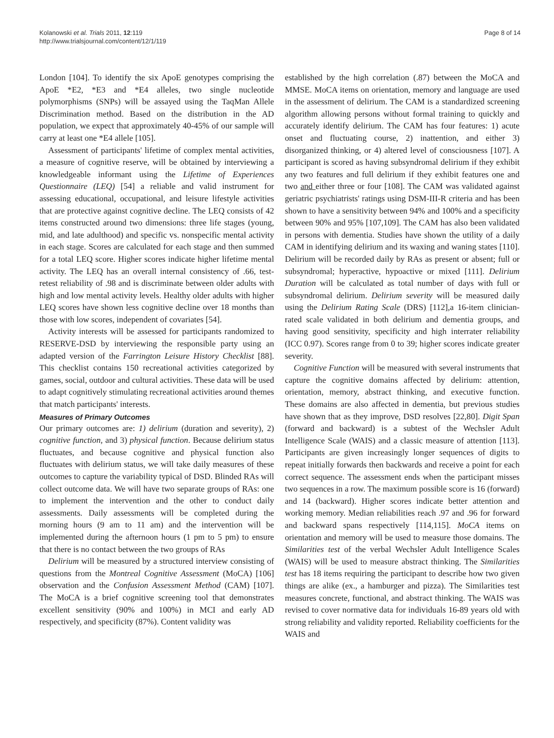Kolanowski et al. Trials 2011, 12:119
http://www.trialsjournal.com/content/12/1/119
Page 8 of 14
London [104]. To identify the six ApoE genotypes comprising the ApoE *E2, *E3 and *E4 alleles, two single nucleotide polymorphisms (SNPs) will be assayed using the TaqMan Allele Discrimination method. Based on the distribution in the AD population, we expect that approximately 40-45% of our sample will carry at least one *E4 allele [105].
Assessment of participants' lifetime of complex mental activities, a measure of cognitive reserve, will be obtained by interviewing a knowledgeable informant using the Lifetime of Experiences Questionnaire (LEQ) [54] a reliable and valid instrument for assessing educational, occupational, and leisure lifestyle activities that are protective against cognitive decline. The LEQ consists of 42 items constructed around two dimensions: three life stages (young, mid, and late adulthood) and specific vs. nonspecific mental activity in each stage. Scores are calculated for each stage and then summed for a total LEQ score. Higher scores indicate higher lifetime mental activity. The LEQ has an overall internal consistency of .66, test-retest reliability of .98 and is discriminate between older adults with high and low mental activity levels. Healthy older adults with higher LEQ scores have shown less cognitive decline over 18 months than those with low scores, independent of covariates [54].
Activity interests will be assessed for participants randomized to RESERVE-DSD by interviewing the responsible party using an adapted version of the Farrington Leisure History Checklist [88]. This checklist contains 150 recreational activities categorized by games, social, outdoor and cultural activities. These data will be used to adapt cognitively stimulating recreational activities around themes that match participants' interests.
Measures of Primary Outcomes
Our primary outcomes are: 1) delirium (duration and severity), 2) cognitive function, and 3) physical function. Because delirium status fluctuates, and because cognitive and physical function also fluctuates with delirium status, we will take daily measures of these outcomes to capture the variability typical of DSD. Blinded RAs will collect outcome data. We will have two separate groups of RAs: one to implement the intervention and the other to conduct daily assessments. Daily assessments will be completed during the morning hours (9 am to 11 am) and the intervention will be implemented during the afternoon hours (1 pm to 5 pm) to ensure that there is no contact between the two groups of RAs
Delirium will be measured by a structured interview consisting of questions from the Montreal Cognitive Assessment (MoCA) [106] observation and the Confusion Assessment Method (CAM) [107]. The MoCA is a brief cognitive screening tool that demonstrates excellent sensitivity (90% and 100%) in MCI and early AD respectively, and specificity (87%). Content validity was
established by the high correlation (.87) between the MoCA and MMSE. MoCA items on orientation, memory and language are used in the assessment of delirium. The CAM is a standardized screening algorithm allowing persons without formal training to quickly and accurately identify delirium. The CAM has four features: 1) acute onset and fluctuating course, 2) inattention, and either 3) disorganized thinking, or 4) altered level of consciousness [107]. A participant is scored as having subsyndromal delirium if they exhibit any two features and full delirium if they exhibit features one and two and either three or four [108]. The CAM was validated against geriatric psychiatrists' ratings using DSM-III-R criteria and has been shown to have a sensitivity between 94% and 100% and a specificity between 90% and 95% [107,109]. The CAM has also been validated in persons with dementia. Studies have shown the utility of a daily CAM in identifying delirium and its waxing and waning states [110]. Delirium will be recorded daily by RAs as present or absent; full or subsyndromal; hyperactive, hypoactive or mixed [111]. Delirium Duration will be calculated as total number of days with full or subsyndromal delirium. Delirium severity will be measured daily using the Delirium Rating Scale (DRS) [112],a 16-item clinician-rated scale validated in both delirium and dementia groups, and having good sensitivity, specificity and high interrater reliability (ICC 0.97). Scores range from 0 to 39; higher scores indicate greater severity.
Cognitive Function will be measured with several instruments that capture the cognitive domains affected by delirium: attention, orientation, memory, abstract thinking, and executive function. These domains are also affected in dementia, but previous studies have shown that as they improve, DSD resolves [22,80]. Digit Span (forward and backward) is a subtest of the Wechsler Adult Intelligence Scale (WAIS) and a classic measure of attention [113]. Participants are given increasingly longer sequences of digits to repeat initially forwards then backwards and receive a point for each correct sequence. The assessment ends when the participant misses two sequences in a row. The maximum possible score is 16 (forward) and 14 (backward). Higher scores indicate better attention and working memory. Median reliabilities reach .97 and .96 for forward and backward spans respectively [114,115]. MoCA items on orientation and memory will be used to measure those domains. The Similarities test of the verbal Wechsler Adult Intelligence Scales (WAIS) will be used to measure abstract thinking. The Similarities test has 18 items requiring the participant to describe how two given things are alike (ex., a hamburger and pizza). The Similarities test measures concrete, functional, and abstract thinking. The WAIS was revised to cover normative data for individuals 16-89 years old with strong reliability and validity reported. Reliability coefficients for the WAIS and